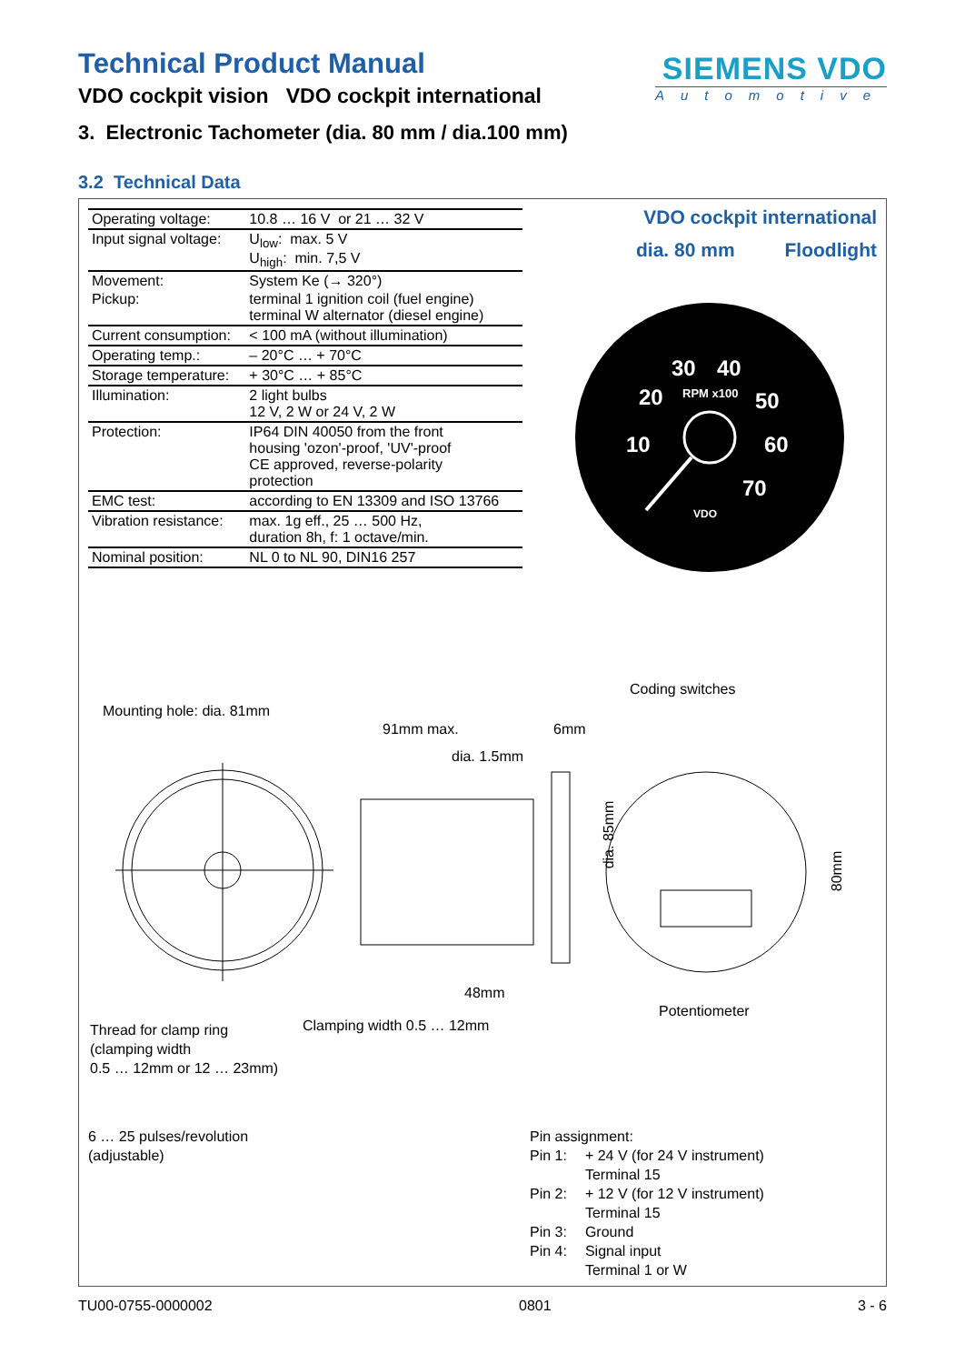Technical Product Manual
VDO cockpit vision VDO cockpit international
SIEMENS VDO
Automotive
3. Electronic Tachometer (dia. 80 mm / dia.100 mm)
3.2 Technical Data
| Operating voltage: | 10.8 … 16 V or 21 … 32 V |
| Input signal voltage: | U<sub>low</sub>: max. 5 V U<sub>high</sub>: min. 7,5 V |
| Movement: | System Ke (→ 320°) |
| Pickup: | terminal 1 ignition coil (fuel engine) terminal W alternator (diesel engine) |
| Current consumption: | < 100 mA (without illumination) |
| Operating temp.: | – 20°C … + 70°C |
| Storage temperature: | + 30°C … + 85°C |
| Illumination: | 2 light bulbs 12 V, 2 W or 24 V, 2 W |
| Protection: | IP64 DIN 40050 from the front housing 'ozon'-proof, 'UV'-proof CE approved, reverse-polarity protection |
| EMC test: | according to EN 13309 and ISO 13766 |
| Vibration resistance: | max. 1g eff., 25 … 500 Hz, duration 8h, f: 1 octave/min. |
| Nominal position: | NL 0 to NL 90, DIN16 257 |
VDO cockpit international
dia. 80 mm Floodlight
30
40
20
50
10
60
70
RPM x100
VDO
Mounting hole: dia. 81mm
Coding switches
91mm max. 6mm
dia. 1.5mm
dia. 85mm
80mm
48mm
Potentiometer
Clamping width 0.5 … 12mm
Thread for clamp ring
(clamping width
0.5 … 12mm or 12 … 23mm)
6 … 25 pulses/revolution
(adjustable)
| Pin assignment: | |
| Pin 1: | + 24 V (for 24 V instrument) Terminal 15 |
| Pin 2: | + 12 V (for 12 V instrument) Terminal 15 |
| Pin 3: | Ground |
| Pin 4: | Signal input Terminal 1 or W |
TU00-0755-0000002 0801 3 - 6